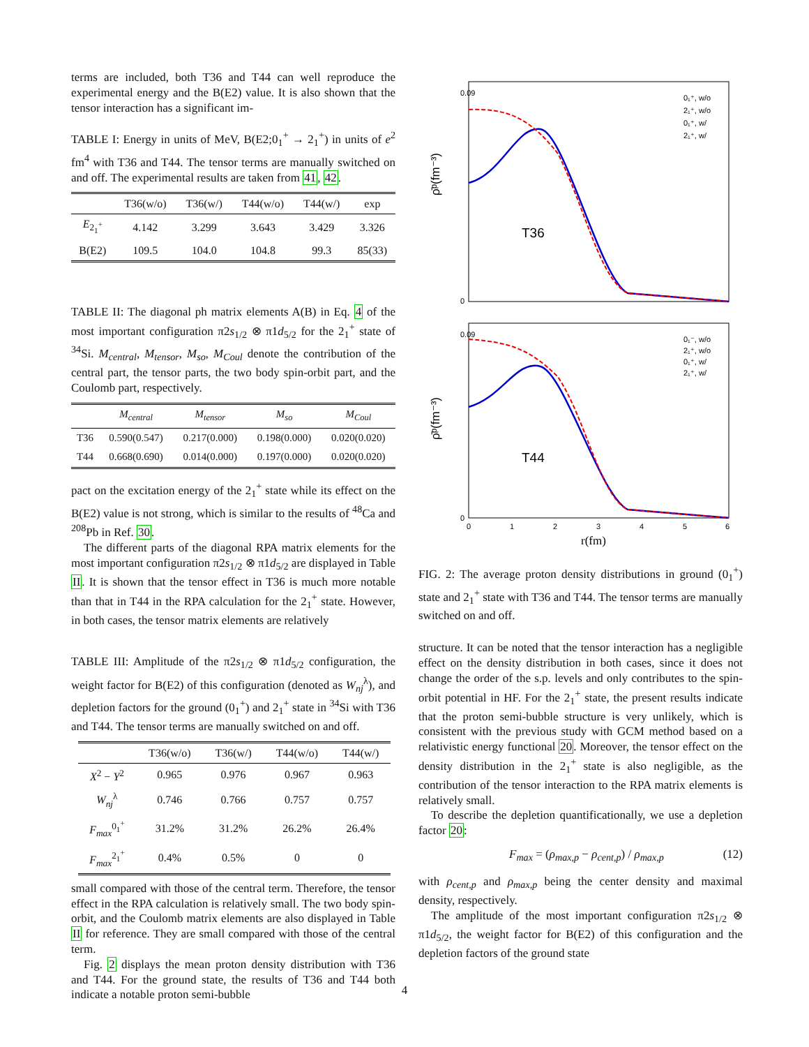terms are included, both T36 and T44 can well reproduce the experimental energy and the B(E2) value. It is also shown that the tensor interaction has a significant im-
TABLE I: Energy in units of MeV, B(E2;0<sub>1</sub><sup>+</sup> → 2<sub>1</sub><sup>+</sup>) in units of e<sup>2</sup> fm<sup>4</sup> with T36 and T44. The tensor terms are manually switched on and off. The experimental results are taken from 41, 42.
| | T36(w/o) | T36(w/) | T44(w/o) | T44(w/) | exp |
| --- | --- | --- | --- | --- | --- |
| E<sub>2<sub>1</sub><sup>+</sup></sub> | 4.142 | 3.299 | 3.643 | 3.429 | 3.326 |
| B(E2) | 109.5 | 104.0 | 104.8 | 99.3 | 85(33) |
TABLE II: The diagonal ph matrix elements A(B) in Eq. 4 of the most important configuration π2s<sub>1/2</sub> ⊗ π1d<sub>5/2</sub> for the 2<sub>1</sub><sup>+</sup> state of <sup>34</sup>Si. M<sub>central</sub>, M<sub>tensor</sub>, M<sub>so</sub>, M<sub>Coul</sub> denote the contribution of the central part, the tensor parts, the two body spin-orbit part, and the Coulomb part, respectively.
| | M<sub>central</sub> | M<sub>tensor</sub> | M<sub>so</sub> | M<sub>Coul</sub> |
| --- | --- | --- | --- | --- |
| T36 | 0.590(0.547) | 0.217(0.000) | 0.198(0.000) | 0.020(0.020) |
| T44 | 0.668(0.690) | 0.014(0.000) | 0.197(0.000) | 0.020(0.020) |
pact on the excitation energy of the 2<sub>1</sub><sup>+</sup> state while its effect on the B(E2) value is not strong, which is similar to the results of <sup>48</sup>Ca and <sup>208</sup>Pb in Ref. 30.
The different parts of the diagonal RPA matrix elements for the most important configuration π2s<sub>1/2</sub> ⊗ π1d<sub>5/2</sub> are displayed in Table II. It is shown that the tensor effect in T36 is much more notable than that in T44 in the RPA calculation for the 2<sub>1</sub><sup>+</sup> state. However, in both cases, the tensor matrix elements are relatively
TABLE III: Amplitude of the π2s<sub>1/2</sub> ⊗ π1d<sub>5/2</sub> configuration, the weight factor for B(E2) of this configuration (denoted as W<sub>nj</sub><sup>λ</sup>), and depletion factors for the ground (0<sub>1</sub><sup>+</sup>) and 2<sub>1</sub><sup>+</sup> state in <sup>34</sup>Si with T36 and T44. The tensor terms are manually switched on and off.
| | T36(w/o) | T36(w/) | T44(w/o) | T44(w/) |
| --- | --- | --- | --- | --- |
| X<sup>2</sup> − Y<sup>2</sup> | 0.965 | 0.976 | 0.967 | 0.963 |
| W<sub>nj</sub><sup>λ</sup> | 0.746 | 0.766 | 0.757 | 0.757 |
| F<sub>max</sub><sup>0<sub>1</sub><sup>+</sup></sup> | 31.2% | 31.2% | 26.2% | 26.4% |
| F<sub>max</sub><sup>2<sub>1</sub><sup>+</sup></sup> | 0.4% | 0.5% | 0 | 0 |
small compared with those of the central term. Therefore, the tensor effect in the RPA calculation is relatively small. The two body spin-orbit, and the Coulomb matrix elements are also displayed in Table II for reference. They are small compared with those of the central term.
Fig. 2 displays the mean proton density distribution with T36 and T44. For the ground state, the results of T36 and T44 both indicate a notable proton semi-bubble
0.09
0
T36
ρ̄ᵖ(fm⁻³)
0₁⁺, w/o
2₁⁺, w/o
0₁⁺, w/
2₁⁺, w/
0.09
0
T44
ρ̄ᵖ(fm⁻³)
0₁⁻, w/o
2₁⁺, w/o
0₁⁺, w/
2₁⁺, w/
0
1
2
3
4
5
6
r(fm)
FIG. 2: The average proton density distributions in ground (0<sub>1</sub><sup>+</sup>) state and 2<sub>1</sub><sup>+</sup> state with T36 and T44. The tensor terms are manually switched on and off.
structure. It can be noted that the tensor interaction has a negligible effect on the density distribution in both cases, since it does not change the order of the s.p. levels and only contributes to the spin-orbit potential in HF. For the 2<sub>1</sub><sup>+</sup> state, the present results indicate that the proton semi-bubble structure is very unlikely, which is consistent with the previous study with GCM method based on a relativistic energy functional 20. Moreover, the tensor effect on the density distribution in the 2<sub>1</sub><sup>+</sup> state is also negligible, as the contribution of the tensor interaction to the RPA matrix elements is relatively small.
To describe the depletion quantificationally, we use a depletion factor 20:
F<sub>max</sub> = (ρ<sub>max,p</sub> − ρ<sub>cent,p</sub>) / ρ<sub>max,p</sub> (12)
with ρ<sub>cent,p</sub> and ρ<sub>max,p</sub> being the center density and maximal density, respectively.
The amplitude of the most important configuration π2s<sub>1/2</sub> ⊗ π1d<sub>5/2</sub>, the weight factor for B(E2) of this configuration and the depletion factors of the ground state
4